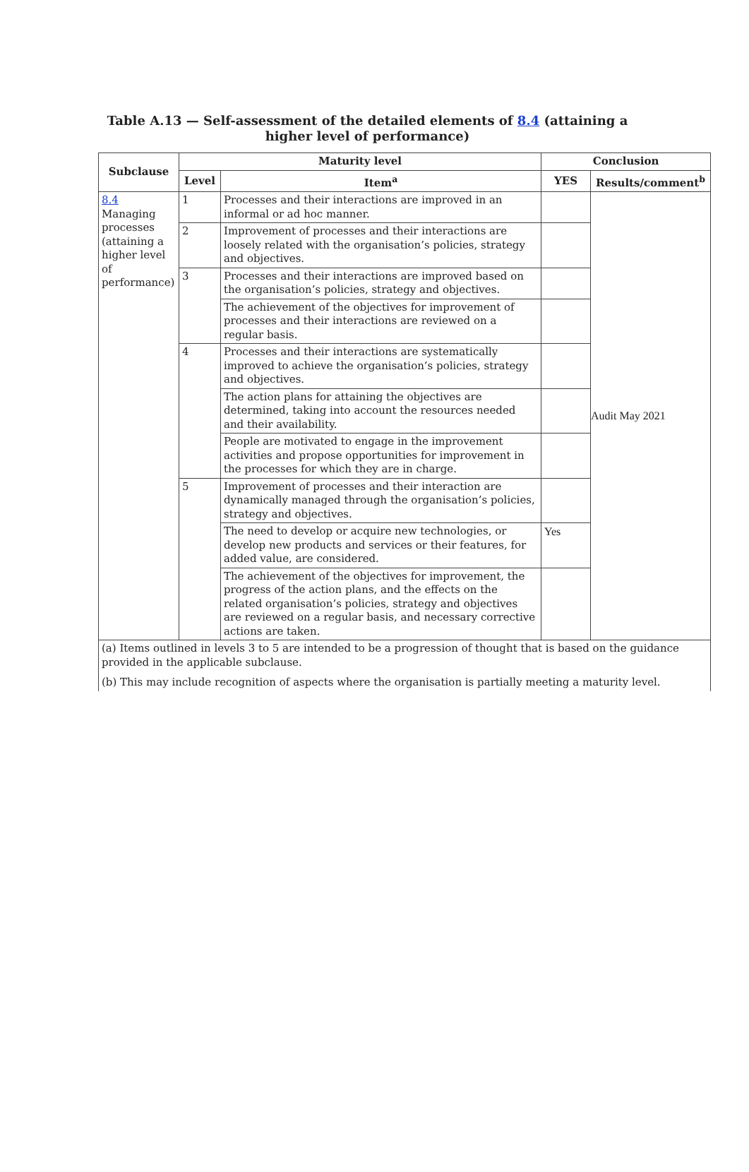Table A.13 — Self-assessment of the detailed elements of 8.4 (attaining a higher level of performance)
| Subclause | Maturity level | | Conclusion | |
| --- | --- | --- | --- | --- |
| | Level | Item<sup>a</sup> | YES | Results/comment<sup>b</sup> |
| 8.4 Managing processes (attaining a higher level of performance) | 1 | Processes and their interactions are improved in an informal or ad hoc manner. | | Audit May 2021 |
| | 2 | Improvement of processes and their interactions are loosely related with the organisation’s policies, strategy and objectives. | | |
| | 3 | Processes and their interactions are improved based on the organisation’s policies, strategy and objectives. | | |
| | | The achievement of the objectives for improvement of processes and their interactions are reviewed on a regular basis. | | |
| | 4 | Processes and their interactions are systematically improved to achieve the organisation’s policies, strategy and objectives. | | |
| | | The action plans for attaining the objectives are determined, taking into account the resources needed and their availability. | | |
| | | People are motivated to engage in the improvement activities and propose opportunities for improvement in the processes for which they are in charge. | | |
| | 5 | Improvement of processes and their interaction are dynamically managed through the organisation’s policies, strategy and objectives. | | |
| | | The need to develop or acquire new technologies, or develop new products and services or their features, for added value, are considered. | Yes | |
| | | The achievement of the objectives for improvement, the progress of the action plans, and the effects on the related organisation’s policies, strategy and objectives are reviewed on a regular basis, and necessary corrective actions are taken. | | |
| (a) Items outlined in levels 3 to 5 are intended to be a progression of thought that is based on the guidance provided in the applicable subclause. (b) This may include recognition of aspects where the organisation is partially meeting a maturity level. | | | | |